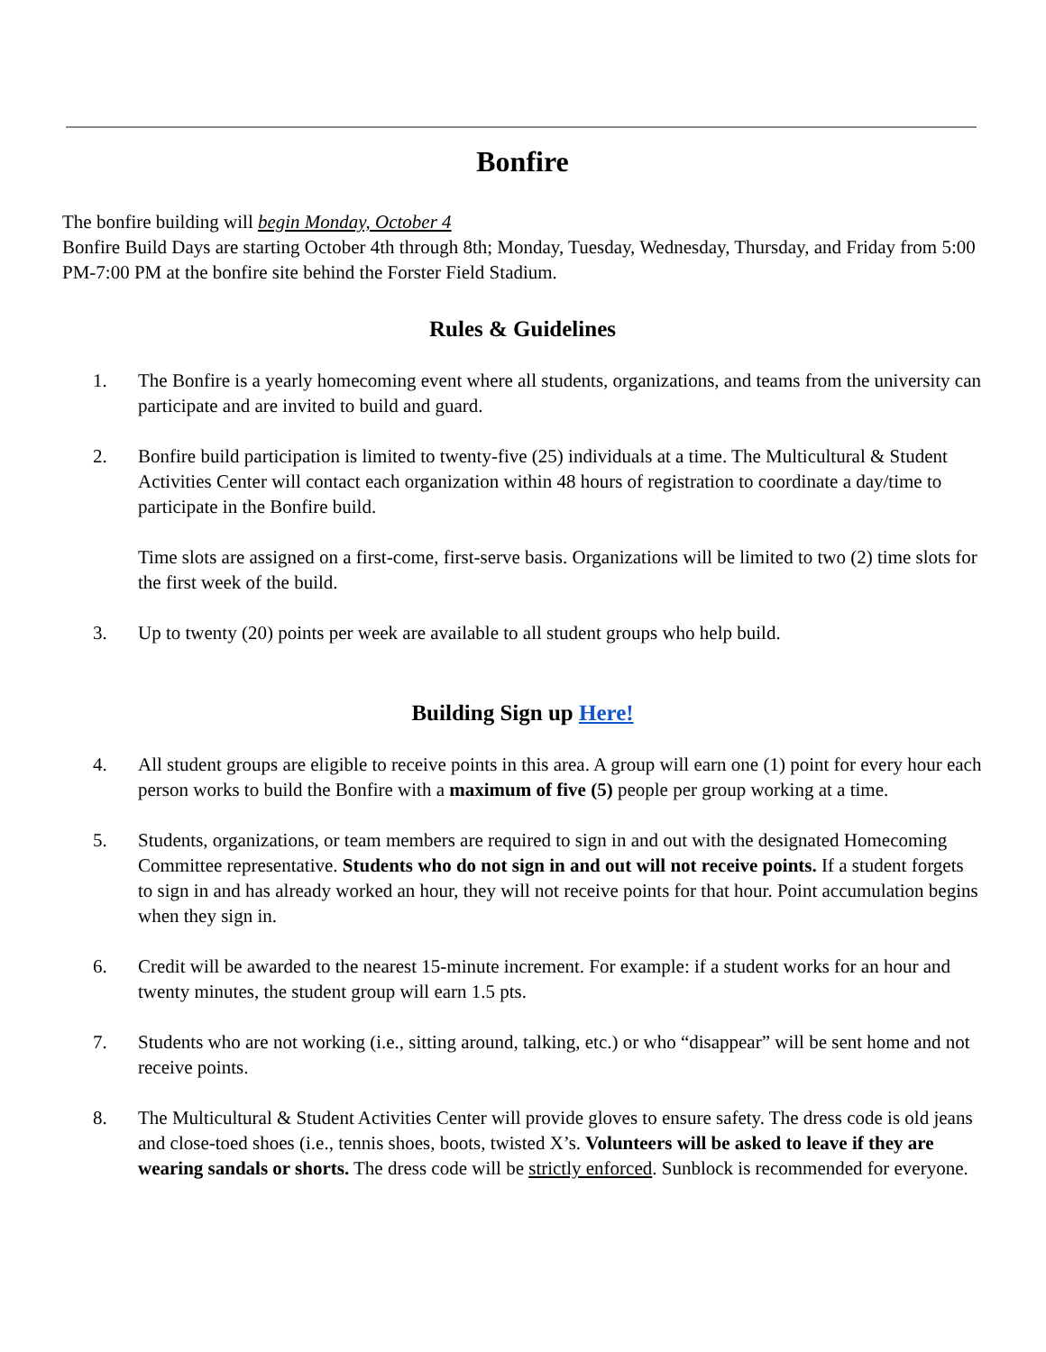Bonfire
The bonfire building will begin Monday, October 4
Bonfire Build Days are starting October 4th through 8th; Monday, Tuesday, Wednesday, Thursday, and Friday from 5:00 PM-7:00 PM at the bonfire site behind the Forster Field Stadium.
Rules & Guidelines
1. The Bonfire is a yearly homecoming event where all students, organizations, and teams from the university can participate and are invited to build and guard.
2. Bonfire build participation is limited to twenty-five (25) individuals at a time. The Multicultural & Student Activities Center will contact each organization within 48 hours of registration to coordinate a day/time to participate in the Bonfire build.
Time slots are assigned on a first-come, first-serve basis. Organizations will be limited to two (2) time slots for the first week of the build.
3. Up to twenty (20) points per week are available to all student groups who help build.
Building Sign up Here!
4. All student groups are eligible to receive points in this area. A group will earn one (1) point for every hour each person works to build the Bonfire with a maximum of five (5) people per group working at a time.
5. Students, organizations, or team members are required to sign in and out with the designated Homecoming Committee representative. Students who do not sign in and out will not receive points. If a student forgets to sign in and has already worked an hour, they will not receive points for that hour. Point accumulation begins when they sign in.
6. Credit will be awarded to the nearest 15-minute increment. For example: if a student works for an hour and twenty minutes, the student group will earn 1.5 pts.
7. Students who are not working (i.e., sitting around, talking, etc.) or who “disappear” will be sent home and not receive points.
8. The Multicultural & Student Activities Center will provide gloves to ensure safety. The dress code is old jeans and close-toed shoes (i.e., tennis shoes, boots, twisted X’s. Volunteers will be asked to leave if they are wearing sandals or shorts. The dress code will be strictly enforced. Sunblock is recommended for everyone.